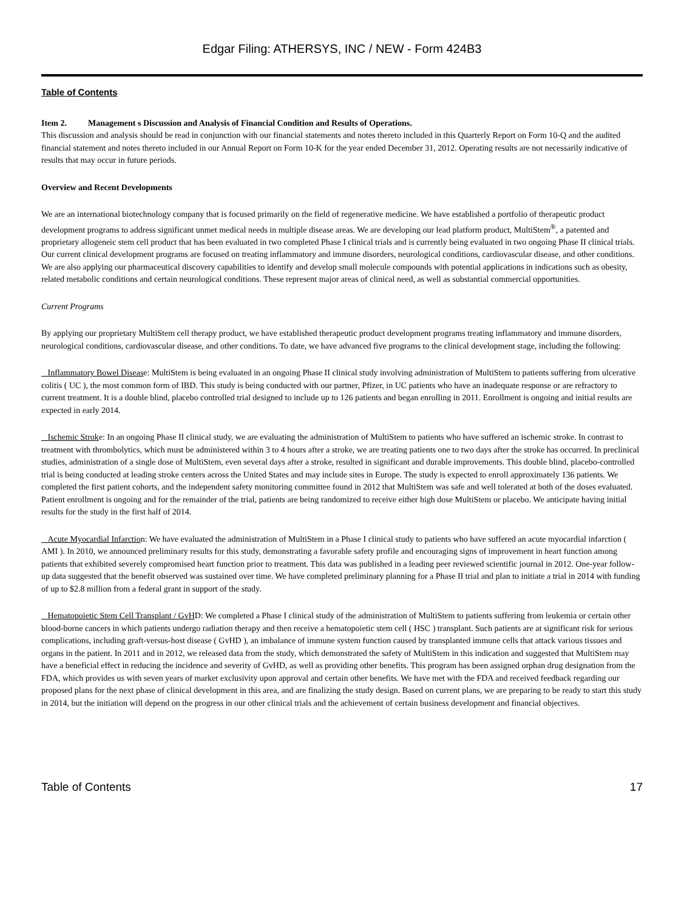Edgar Filing: ATHERSYS, INC / NEW - Form 424B3
Table of Contents
Item 2. Management s Discussion and Analysis of Financial Condition and Results of Operations.
This discussion and analysis should be read in conjunction with our financial statements and notes thereto included in this Quarterly Report on Form 10-Q and the audited financial statement and notes thereto included in our Annual Report on Form 10-K for the year ended December 31, 2012. Operating results are not necessarily indicative of results that may occur in future periods.
Overview and Recent Developments
We are an international biotechnology company that is focused primarily on the field of regenerative medicine. We have established a portfolio of therapeutic product development programs to address significant unmet medical needs in multiple disease areas. We are developing our lead platform product, MultiStem<sup>®</sup>, a patented and proprietary allogeneic stem cell product that has been evaluated in two completed Phase I clinical trials and is currently being evaluated in two ongoing Phase II clinical trials. Our current clinical development programs are focused on treating inflammatory and immune disorders, neurological conditions, cardiovascular disease, and other conditions. We are also applying our pharmaceutical discovery capabilities to identify and develop small molecule compounds with potential applications in indications such as obesity, related metabolic conditions and certain neurological conditions. These represent major areas of clinical need, as well as substantial commercial opportunities.
Current Programs
By applying our proprietary MultiStem cell therapy product, we have established therapeutic product development programs treating inflammatory and immune disorders, neurological conditions, cardiovascular disease, and other conditions. To date, we have advanced five programs to the clinical development stage, including the following:
Inflammatory Bowel Disease: MultiStem is being evaluated in an ongoing Phase II clinical study involving administration of MultiStem to patients suffering from ulcerative colitis ( UC ), the most common form of IBD. This study is being conducted with our partner, Pfizer, in UC patients who have an inadequate response or are refractory to current treatment. It is a double blind, placebo controlled trial designed to include up to 126 patients and began enrolling in 2011. Enrollment is ongoing and initial results are expected in early 2014.
Ischemic Stroke: In an ongoing Phase II clinical study, we are evaluating the administration of MultiStem to patients who have suffered an ischemic stroke. In contrast to treatment with thrombolytics, which must be administered within 3 to 4 hours after a stroke, we are treating patients one to two days after the stroke has occurred. In preclinical studies, administration of a single dose of MultiStem, even several days after a stroke, resulted in significant and durable improvements. This double blind, placebo-controlled trial is being conducted at leading stroke centers across the United States and may include sites in Europe. The study is expected to enroll approximately 136 patients. We completed the first patient cohorts, and the independent safety monitoring committee found in 2012 that MultiStem was safe and well tolerated at both of the doses evaluated. Patient enrollment is ongoing and for the remainder of the trial, patients are being randomized to receive either high dose MultiStem or placebo. We anticipate having initial results for the study in the first half of 2014.
Acute Myocardial Infarction: We have evaluated the administration of MultiStem in a Phase I clinical study to patients who have suffered an acute myocardial infarction ( AMI ). In 2010, we announced preliminary results for this study, demonstrating a favorable safety profile and encouraging signs of improvement in heart function among patients that exhibited severely compromised heart function prior to treatment. This data was published in a leading peer reviewed scientific journal in 2012. One-year follow-up data suggested that the benefit observed was sustained over time. We have completed preliminary planning for a Phase II trial and plan to initiate a trial in 2014 with funding of up to $2.8 million from a federal grant in support of the study.
Hematopoietic Stem Cell Transplant / GvHD: We completed a Phase I clinical study of the administration of MultiStem to patients suffering from leukemia or certain other blood-borne cancers in which patients undergo radiation therapy and then receive a hematopoietic stem cell ( HSC ) transplant. Such patients are at significant risk for serious complications, including graft-versus-host disease ( GvHD ), an imbalance of immune system function caused by transplanted immune cells that attack various tissues and organs in the patient. In 2011 and in 2012, we released data from the study, which demonstrated the safety of MultiStem in this indication and suggested that MultiStem may have a beneficial effect in reducing the incidence and severity of GvHD, as well as providing other benefits. This program has been assigned orphan drug designation from the FDA, which provides us with seven years of market exclusivity upon approval and certain other benefits. We have met with the FDA and received feedback regarding our proposed plans for the next phase of clinical development in this area, and are finalizing the study design. Based on current plans, we are preparing to be ready to start this study in 2014, but the initiation will depend on the progress in our other clinical trials and the achievement of certain business development and financial objectives.
Table of Contents 17